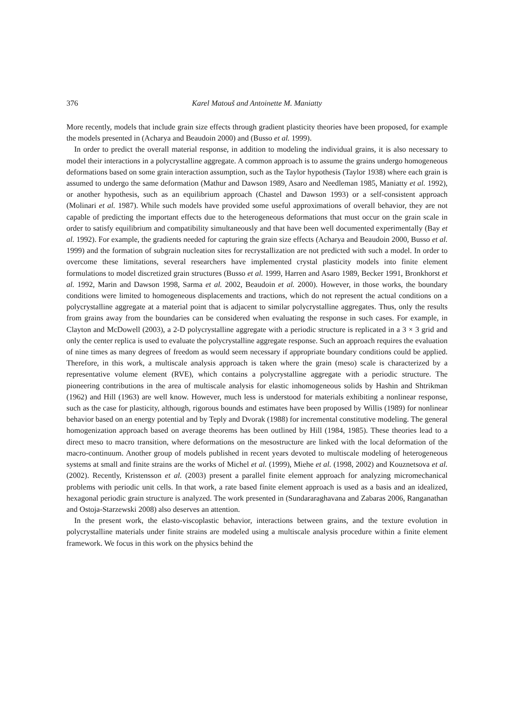376 Karel Matouš and Antoinette M. Maniatty
More recently, models that include grain size effects through gradient plasticity theories have been proposed, for example the models presented in (Acharya and Beaudoin 2000) and (Busso et al. 1999).
In order to predict the overall material response, in addition to modeling the individual grains, it is also necessary to model their interactions in a polycrystalline aggregate. A common approach is to assume the grains undergo homogeneous deformations based on some grain interaction assumption, such as the Taylor hypothesis (Taylor 1938) where each grain is assumed to undergo the same deformation (Mathur and Dawson 1989, Asaro and Needleman 1985, Maniatty et al. 1992), or another hypothesis, such as an equilibrium approach (Chastel and Dawson 1993) or a self-consistent approach (Molinari et al. 1987). While such models have provided some useful approximations of overall behavior, they are not capable of predicting the important effects due to the heterogeneous deformations that must occur on the grain scale in order to satisfy equilibrium and compatibility simultaneously and that have been well documented experimentally (Bay et al. 1992). For example, the gradients needed for capturing the grain size effects (Acharya and Beaudoin 2000, Busso et al. 1999) and the formation of subgrain nucleation sites for recrystallization are not predicted with such a model. In order to overcome these limitations, several researchers have implemented crystal plasticity models into finite element formulations to model discretized grain structures (Busso et al. 1999, Harren and Asaro 1989, Becker 1991, Bronkhorst et al. 1992, Marin and Dawson 1998, Sarma et al. 2002, Beaudoin et al. 2000). However, in those works, the boundary conditions were limited to homogeneous displacements and tractions, which do not represent the actual conditions on a polycrystalline aggregate at a material point that is adjacent to similar polycrystalline aggregates. Thus, only the results from grains away from the boundaries can be considered when evaluating the response in such cases. For example, in Clayton and McDowell (2003), a 2-D polycrystalline aggregate with a periodic structure is replicated in a 3 × 3 grid and only the center replica is used to evaluate the polycrystalline aggregate response. Such an approach requires the evaluation of nine times as many degrees of freedom as would seem necessary if appropriate boundary conditions could be applied. Therefore, in this work, a multiscale analysis approach is taken where the grain (meso) scale is characterized by a representative volume element (RVE), which contains a polycrystalline aggregate with a periodic structure. The pioneering contributions in the area of multiscale analysis for elastic inhomogeneous solids by Hashin and Shtrikman (1962) and Hill (1963) are well know. However, much less is understood for materials exhibiting a nonlinear response, such as the case for plasticity, although, rigorous bounds and estimates have been proposed by Willis (1989) for nonlinear behavior based on an energy potential and by Teply and Dvorak (1988) for incremental constitutive modeling. The general homogenization approach based on average theorems has been outlined by Hill (1984, 1985). These theories lead to a direct meso to macro transition, where deformations on the mesostructure are linked with the local deformation of the macro-continuum. Another group of models published in recent years devoted to multiscale modeling of heterogeneous systems at small and finite strains are the works of Michel et al. (1999), Miehe et al. (1998, 2002) and Kouznetsova et al. (2002). Recently, Kristensson et al. (2003) present a parallel finite element approach for analyzing micromechanical problems with periodic unit cells. In that work, a rate based finite element approach is used as a basis and an idealized, hexagonal periodic grain structure is analyzed. The work presented in (Sundararaghavana and Zabaras 2006, Ranganathan and Ostoja-Starzewski 2008) also deserves an attention.
In the present work, the elasto-viscoplastic behavior, interactions between grains, and the texture evolution in polycrystalline materials under finite strains are modeled using a multiscale analysis procedure within a finite element framework. We focus in this work on the physics behind the